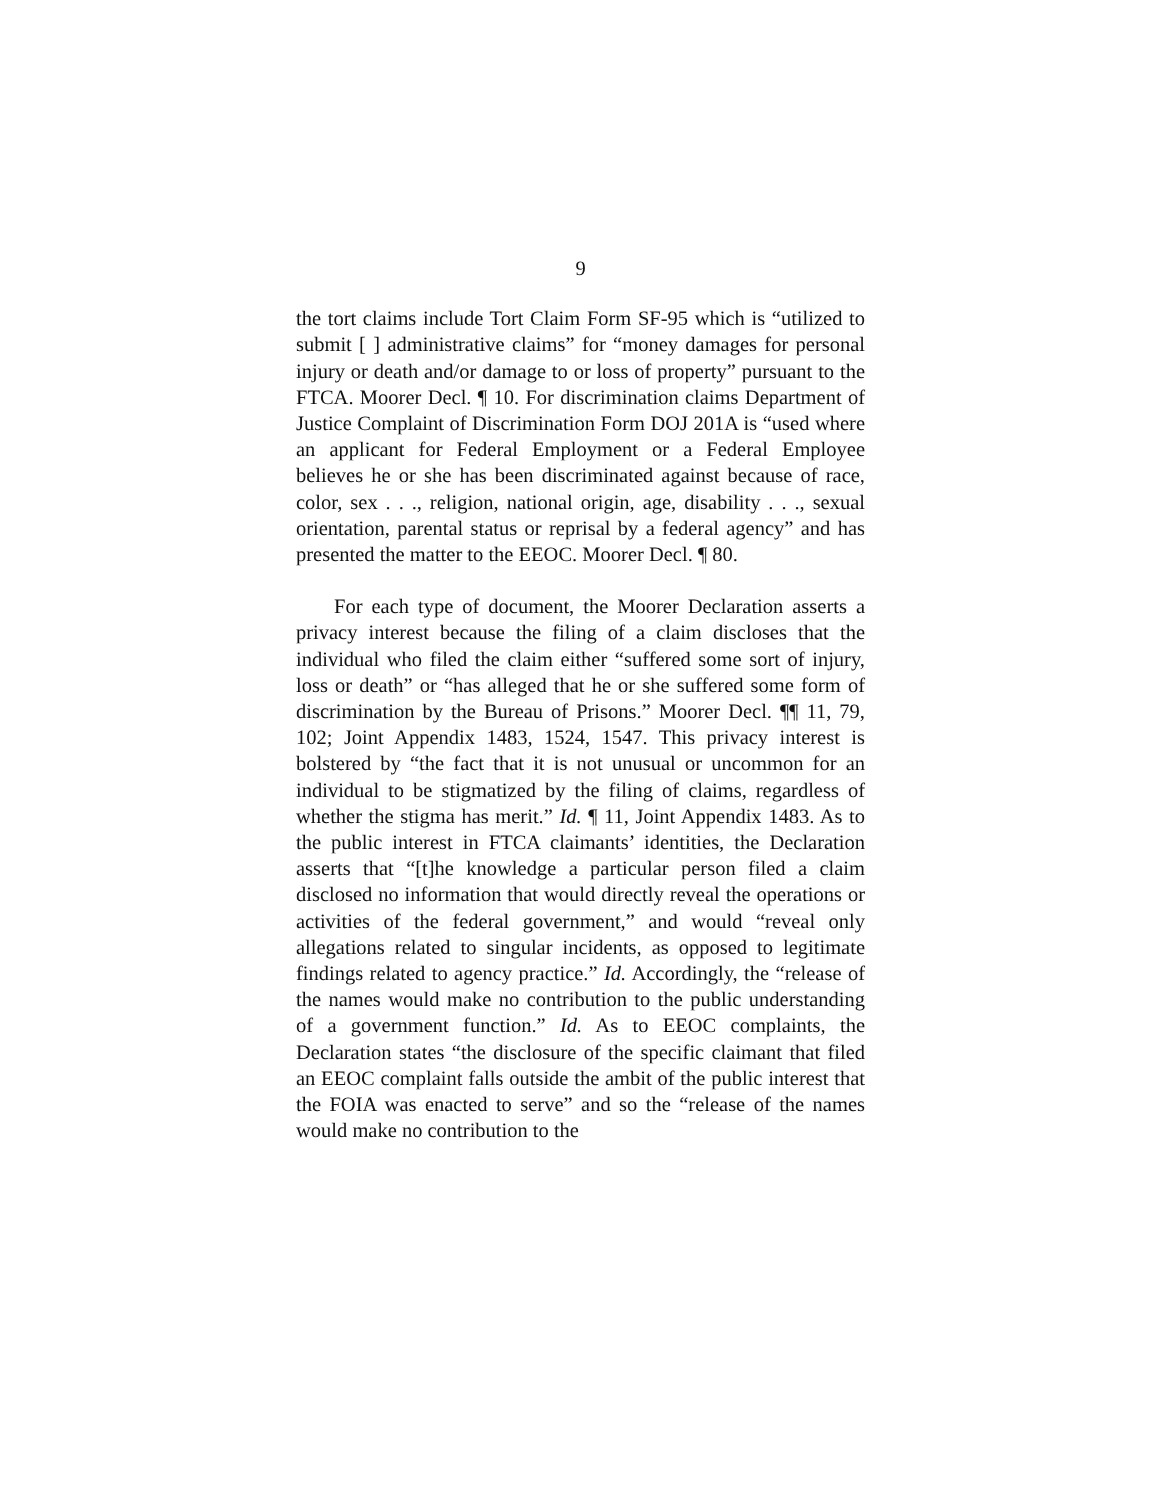9
the tort claims include Tort Claim Form SF-95 which is “utilized to submit [ ] administrative claims” for “money damages for personal injury or death and/or damage to or loss of property” pursuant to the FTCA. Moorer Decl. ¶ 10. For discrimination claims Department of Justice Complaint of Discrimination Form DOJ 201A is “used where an applicant for Federal Employment or a Federal Employee believes he or she has been discriminated against because of race, color, sex . . ., religion, national origin, age, disability . . ., sexual orientation, parental status or reprisal by a federal agency” and has presented the matter to the EEOC. Moorer Decl. ¶ 80.
For each type of document, the Moorer Declaration asserts a privacy interest because the filing of a claim discloses that the individual who filed the claim either “suffered some sort of injury, loss or death” or “has alleged that he or she suffered some form of discrimination by the Bureau of Prisons.” Moorer Decl. ¶¶ 11, 79, 102; Joint Appendix 1483, 1524, 1547. This privacy interest is bolstered by “the fact that it is not unusual or uncommon for an individual to be stigmatized by the filing of claims, regardless of whether the stigma has merit.” Id. ¶ 11, Joint Appendix 1483. As to the public interest in FTCA claimants’ identities, the Declaration asserts that “[t]he knowledge a particular person filed a claim disclosed no information that would directly reveal the operations or activities of the federal government,” and would “reveal only allegations related to singular incidents, as opposed to legitimate findings related to agency practice.” Id. Accordingly, the “release of the names would make no contribution to the public understanding of a government function.” Id. As to EEOC complaints, the Declaration states “the disclosure of the specific claimant that filed an EEOC complaint falls outside the ambit of the public interest that the FOIA was enacted to serve” and so the “release of the names would make no contribution to the